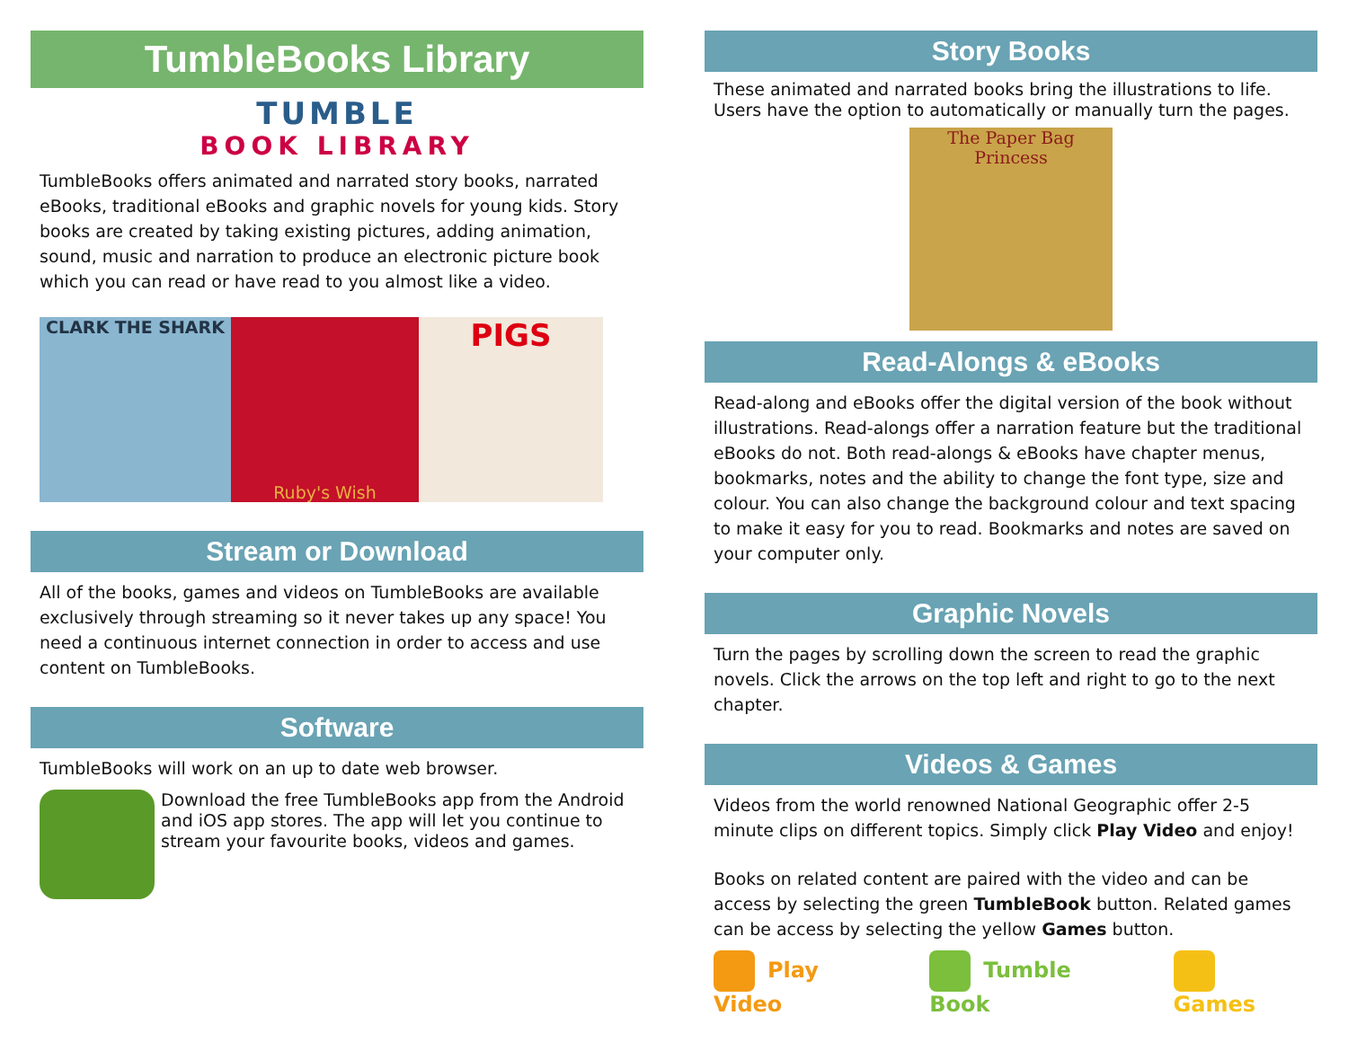TumbleBooks Library
TUMBLE
BOOK LIBRARY
TumbleBooks offers animated and narrated story books, narrated eBooks, traditional eBooks and graphic novels for young kids. Story books are created by taking existing pictures, adding animation, sound, music and narration to produce an electronic picture book which you can read or have read to you almost like a video.
CLARK THE SHARK Ruby's Wish
PIGS
Stream or Download
All of the books, games and videos on TumbleBooks are available exclusively through streaming so it never takes up any space! You need a continuous internet connection in order to access and use content on TumbleBooks.
Software
TumbleBooks will work on an up to date web browser.
Download the free TumbleBooks app from the Android and iOS app stores. The app will let you continue to stream your favourite books, videos and games.
Story Books
These animated and narrated books bring the illustrations to life. Users have the option to automatically or manually turn the pages.
The Paper Bag Princess
Read-Alongs & eBooks
Read-along and eBooks offer the digital version of the book without illustrations. Read-alongs offer a narration feature but the traditional eBooks do not. Both read-alongs & eBooks have chapter menus, bookmarks, notes and the ability to change the font type, size and colour. You can also change the background colour and text spacing to make it easy for you to read. Bookmarks and notes are saved on your computer only.
Graphic Novels
Turn the pages by scrolling down the screen to read the graphic novels. Click the arrows on the top left and right to go to the next chapter.
Videos & Games
Videos from the world renowned National Geographic offer 2-5 minute clips on different topics. Simply click Play Video and enjoy!
Books on related content are paired with the video and can be access by selecting the green TumbleBook button. Related games can be access by selecting the yellow Games button.
Play Video Tumble Book Games